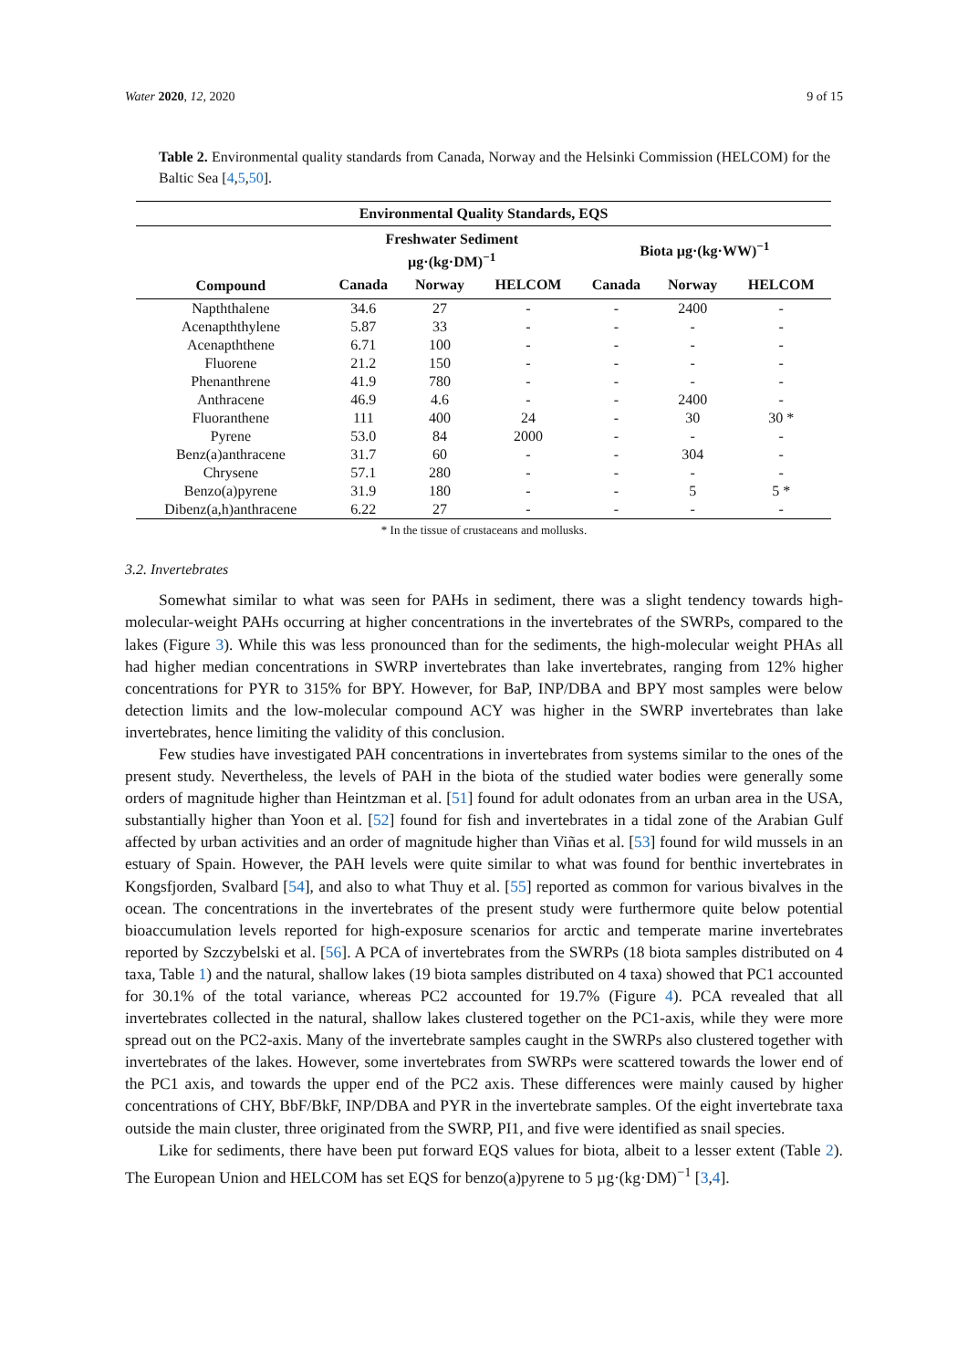Water 2020, 12, 2020 9 of 15
Table 2. Environmental quality standards from Canada, Norway and the Helsinki Commission (HELCOM) for the Baltic Sea [4,5,50].
| Environmental Quality Standards, EQS | | | | | | |
| --- | --- | --- | --- | --- | --- | --- |
| | Freshwater Sediment µg·(kg·DM)<sup>−1</sup> | | | Biota µg·(kg·WW)<sup>−1</sup> | | |
| Compound | Canada | Norway | HELCOM | Canada | Norway | HELCOM |
| Napththalene | 34.6 | 27 | - | - | 2400 | - |
| Acenapththylene | 5.87 | 33 | - | - | - | - |
| Acenapththene | 6.71 | 100 | - | - | - | - |
| Fluorene | 21.2 | 150 | - | - | - | - |
| Phenanthrene | 41.9 | 780 | - | - | - | - |
| Anthracene | 46.9 | 4.6 | - | - | 2400 | - |
| Fluoranthene | 111 | 400 | 24 | - | 30 | 30 * |
| Pyrene | 53.0 | 84 | 2000 | - | - | - |
| Benz(a)anthracene | 31.7 | 60 | - | - | 304 | - |
| Chrysene | 57.1 | 280 | - | - | - | - |
| Benzo(a)pyrene | 31.9 | 180 | - | - | 5 | 5 * |
| Dibenz(a,h)anthracene | 6.22 | 27 | - | - | - | - |
* In the tissue of crustaceans and mollusks.
3.2. Invertebrates
Somewhat similar to what was seen for PAHs in sediment, there was a slight tendency towards high-molecular-weight PAHs occurring at higher concentrations in the invertebrates of the SWRPs, compared to the lakes (Figure 3). While this was less pronounced than for the sediments, the high-molecular weight PHAs all had higher median concentrations in SWRP invertebrates than lake invertebrates, ranging from 12% higher concentrations for PYR to 315% for BPY. However, for BaP, INP/DBA and BPY most samples were below detection limits and the low-molecular compound ACY was higher in the SWRP invertebrates than lake invertebrates, hence limiting the validity of this conclusion.
Few studies have investigated PAH concentrations in invertebrates from systems similar to the ones of the present study. Nevertheless, the levels of PAH in the biota of the studied water bodies were generally some orders of magnitude higher than Heintzman et al. [51] found for adult odonates from an urban area in the USA, substantially higher than Yoon et al. [52] found for fish and invertebrates in a tidal zone of the Arabian Gulf affected by urban activities and an order of magnitude higher than Viñas et al. [53] found for wild mussels in an estuary of Spain. However, the PAH levels were quite similar to what was found for benthic invertebrates in Kongsfjorden, Svalbard [54], and also to what Thuy et al. [55] reported as common for various bivalves in the ocean. The concentrations in the invertebrates of the present study were furthermore quite below potential bioaccumulation levels reported for high-exposure scenarios for arctic and temperate marine invertebrates reported by Szczybelski et al. [56]. A PCA of invertebrates from the SWRPs (18 biota samples distributed on 4 taxa, Table 1) and the natural, shallow lakes (19 biota samples distributed on 4 taxa) showed that PC1 accounted for 30.1% of the total variance, whereas PC2 accounted for 19.7% (Figure 4). PCA revealed that all invertebrates collected in the natural, shallow lakes clustered together on the PC1-axis, while they were more spread out on the PC2-axis. Many of the invertebrate samples caught in the SWRPs also clustered together with invertebrates of the lakes. However, some invertebrates from SWRPs were scattered towards the lower end of the PC1 axis, and towards the upper end of the PC2 axis. These differences were mainly caused by higher concentrations of CHY, BbF/BkF, INP/DBA and PYR in the invertebrate samples. Of the eight invertebrate taxa outside the main cluster, three originated from the SWRP, PI1, and five were identified as snail species.
Like for sediments, there have been put forward EQS values for biota, albeit to a lesser extent (Table 2). The European Union and HELCOM has set EQS for benzo(a)pyrene to 5 µg·(kg·DM)<sup>−1</sup> [3,4].